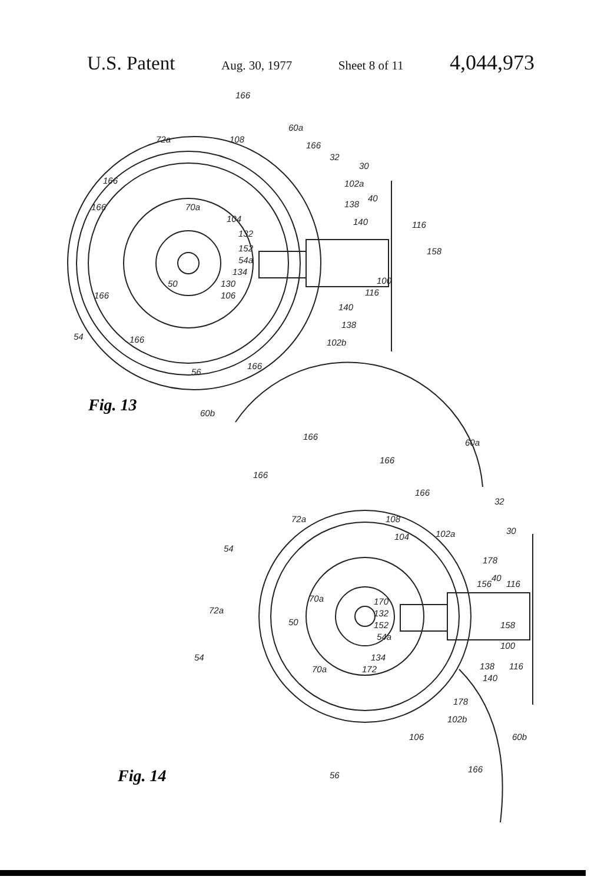U.S. Patent Aug. 30, 1977 Sheet 8 of 11 4,044,973
166
60a
72a
108
166
32
30
102a
166
166
70a
138
40
104
140
116
132
152
158
54a
134
130
50
100
106
116
166
140
138
54
166
102b
56
166
60b
166
60a
166
166
166
32
72a
108
104
102a
30
54
178
40
156
116
70a
72a
170
132
50
152
158
54a
100
54
134
70a
172
138
116
140
178
102b
106
60b
166
56
Fig. 13
Fig. 14